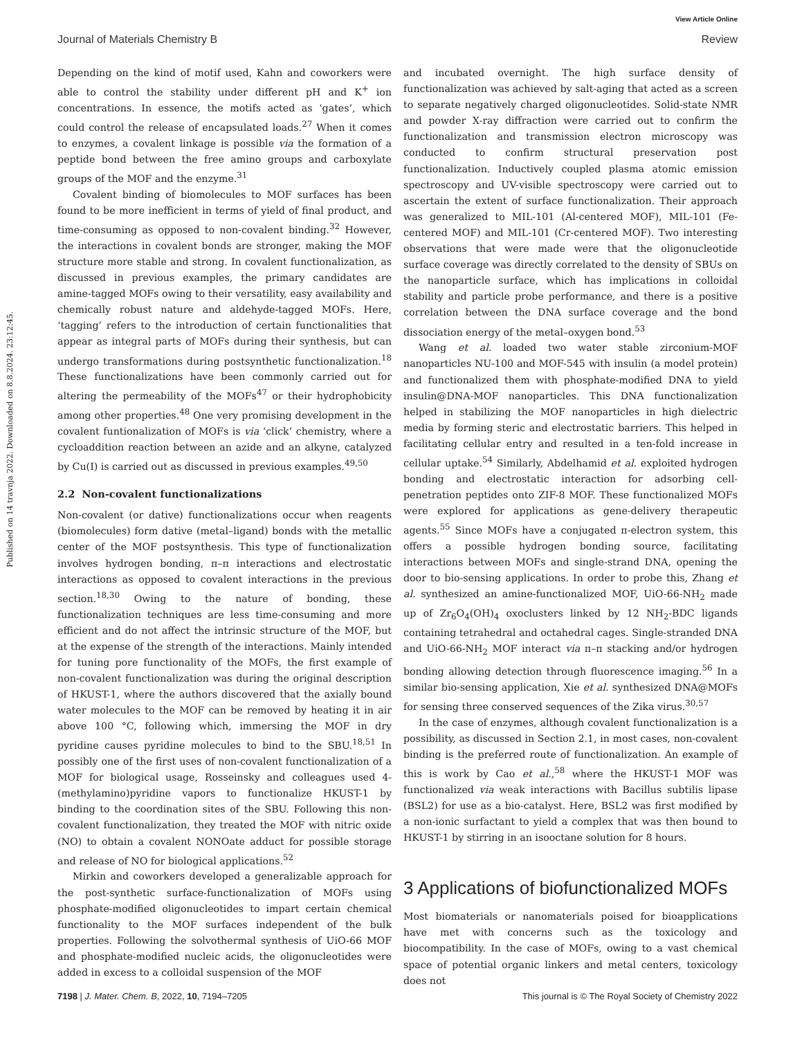View Article Online
Journal of Materials Chemistry B Review
Published on 14 travnja 2022. Downloaded on 8.8.2024. 23:12:45.
Depending on the kind of motif used, Kahn and coworkers were able to control the stability under different pH and K<sup>+</sup> ion concentrations. In essence, the motifs acted as ‘gates’, which could control the release of encapsulated loads.<sup>27</sup> When it comes to enzymes, a covalent linkage is possible via the formation of a peptide bond between the free amino groups and carboxylate groups of the MOF and the enzyme.<sup>31</sup>
Covalent binding of biomolecules to MOF surfaces has been found to be more inefficient in terms of yield of final product, and time-consuming as opposed to non-covalent binding.<sup>32</sup> However, the interactions in covalent bonds are stronger, making the MOF structure more stable and strong. In covalent functionalization, as discussed in previous examples, the primary candidates are amine-tagged MOFs owing to their versatility, easy availability and chemically robust nature and aldehyde-tagged MOFs. Here, ‘tagging’ refers to the introduction of certain functionalities that appear as integral parts of MOFs during their synthesis, but can undergo transformations during postsynthetic functionalization.<sup>18</sup> These functionalizations have been commonly carried out for altering the permeability of the MOFs<sup>47</sup> or their hydrophobicity among other properties.<sup>48</sup> One very promising development in the covalent funtionalization of MOFs is via ‘click’ chemistry, where a cycloaddition reaction between an azide and an alkyne, catalyzed by Cu(I) is carried out as discussed in previous examples.<sup>49,50</sup>
2.2 Non-covalent functionalizations
Non-covalent (or dative) functionalizations occur when reagents (biomolecules) form dative (metal–ligand) bonds with the metallic center of the MOF postsynthesis. This type of functionalization involves hydrogen bonding, π–π interactions and electrostatic interactions as opposed to covalent interactions in the previous section.<sup>18,30</sup> Owing to the nature of bonding, these functionalization techniques are less time-consuming and more efficient and do not affect the intrinsic structure of the MOF, but at the expense of the strength of the interactions. Mainly intended for tuning pore functionality of the MOFs, the first example of non-covalent functionalization was during the original description of HKUST-1, where the authors discovered that the axially bound water molecules to the MOF can be removed by heating it in air above 100 °C, following which, immersing the MOF in dry pyridine causes pyridine molecules to bind to the SBU.<sup>18,51</sup> In possibly one of the first uses of non-covalent functionalization of a MOF for biological usage, Rosseinsky and colleagues used 4-(methylamino)pyridine vapors to functionalize HKUST-1 by binding to the coordination sites of the SBU. Following this non-covalent functionalization, they treated the MOF with nitric oxide (NO) to obtain a covalent NONOate adduct for possible storage and release of NO for biological applications.<sup>52</sup>
Mirkin and coworkers developed a generalizable approach for the post-synthetic surface-functionalization of MOFs using phosphate-modified oligonucleotides to impart certain chemical functionality to the MOF surfaces independent of the bulk properties. Following the solvothermal synthesis of UiO-66 MOF and phosphate-modified nucleic acids, the oligonucleotides were added in excess to a colloidal suspension of the MOF
and incubated overnight. The high surface density of functionalization was achieved by salt-aging that acted as a screen to separate negatively charged oligonucleotides. Solid-state NMR and powder X-ray diffraction were carried out to confirm the functionalization and transmission electron microscopy was conducted to confirm structural preservation post functionalization. Inductively coupled plasma atomic emission spectroscopy and UV-visible spectroscopy were carried out to ascertain the extent of surface functionalization. Their approach was generalized to MIL-101 (Al-centered MOF), MIL-101 (Fe-centered MOF) and MIL-101 (Cr-centered MOF). Two interesting observations that were made were that the oligonucleotide surface coverage was directly correlated to the density of SBUs on the nanoparticle surface, which has implications in colloidal stability and particle probe performance, and there is a positive correlation between the DNA surface coverage and the bond dissociation energy of the metal–oxygen bond.<sup>53</sup>
Wang et al. loaded two water stable zirconium-MOF nanoparticles NU-100 and MOF-545 with insulin (a model protein) and functionalized them with phosphate-modified DNA to yield insulin@DNA-MOF nanoparticles. This DNA functionalization helped in stabilizing the MOF nanoparticles in high dielectric media by forming steric and electrostatic barriers. This helped in facilitating cellular entry and resulted in a ten-fold increase in cellular uptake.<sup>54</sup> Similarly, Abdelhamid et al. exploited hydrogen bonding and electrostatic interaction for adsorbing cell-penetration peptides onto ZIF-8 MOF. These functionalized MOFs were explored for applications as gene-delivery therapeutic agents.<sup>55</sup> Since MOFs have a conjugated π-electron system, this offers a possible hydrogen bonding source, facilitating interactions between MOFs and single-strand DNA, opening the door to bio-sensing applications. In order to probe this, Zhang et al. synthesized an amine-functionalized MOF, UiO-66-NH<sub>2</sub> made up of Zr<sub>6</sub>O<sub>4</sub>(OH)<sub>4</sub> oxoclusters linked by 12 NH<sub>2</sub>-BDC ligands containing tetrahedral and octahedral cages. Single-stranded DNA and UiO-66-NH<sub>2</sub> MOF interact via π–π stacking and/or hydrogen bonding allowing detection through fluorescence imaging.<sup>56</sup> In a similar bio-sensing application, Xie et al. synthesized DNA@MOFs for sensing three conserved sequences of the Zika virus.<sup>30,57</sup>
In the case of enzymes, although covalent functionalization is a possibility, as discussed in Section 2.1, in most cases, non-covalent binding is the preferred route of functionalization. An example of this is work by Cao et al.,<sup>58</sup> where the HKUST-1 MOF was functionalized via weak interactions with Bacillus subtilis lipase (BSL2) for use as a bio-catalyst. Here, BSL2 was first modified by a non-ionic surfactant to yield a complex that was then bound to HKUST-1 by stirring in an isooctane solution for 8 hours.
3 Applications of biofunctionalized MOFs
Most biomaterials or nanomaterials poised for bioapplications have met with concerns such as the toxicology and biocompatibility. In the case of MOFs, owing to a vast chemical space of potential organic linkers and metal centers, toxicology does not
7198 | J. Mater. Chem. B, 2022, 10, 7194–7205 This journal is © The Royal Society of Chemistry 2022